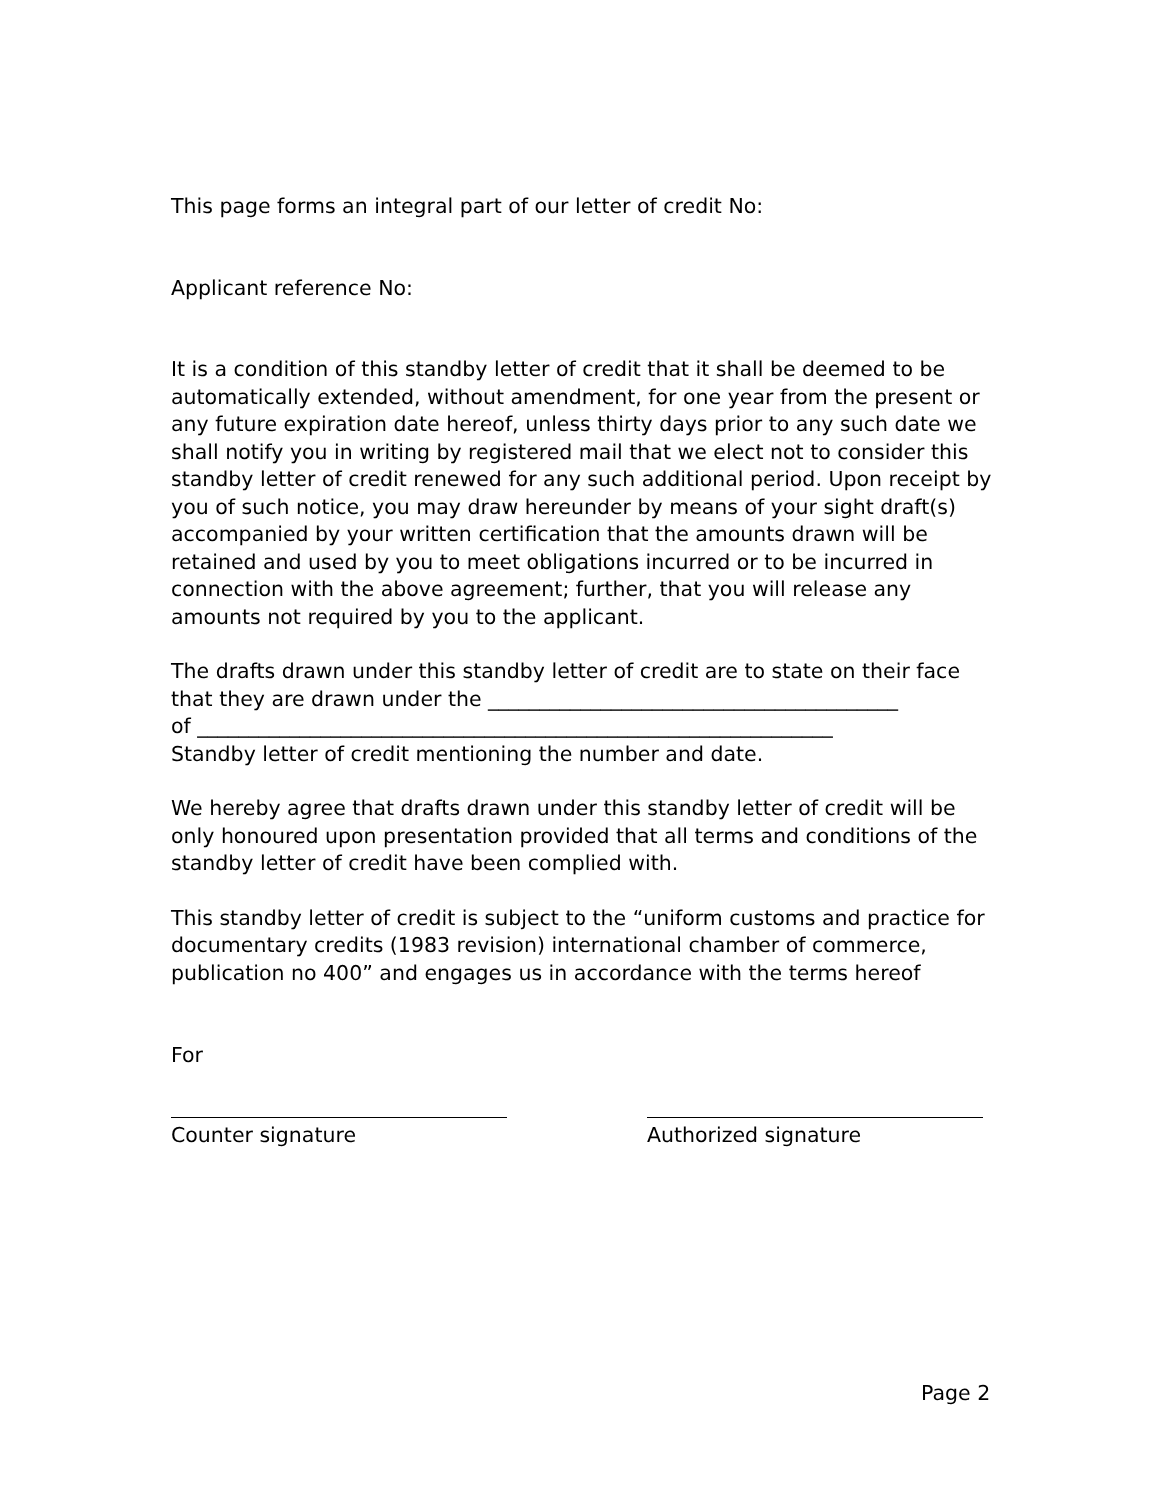This page forms an integral part of our letter of credit No:
Applicant reference No:
It is a condition of this standby letter of credit that it shall be deemed to be automatically extended, without amendment, for one year from the present or any future expiration date hereof, unless thirty days prior to any such date we shall notify you in writing by registered mail that we elect not to consider this standby letter of credit renewed for any such additional period. Upon receipt by you of such notice, you may draw hereunder by means of your sight draft(s) accompanied by your written certification that the amounts drawn will be retained and used by you to meet obligations incurred or to be incurred in connection with the above agreement; further, that you will release any amounts not required by you to the applicant.
The drafts drawn under this standby letter of credit are to state on their face that they are drawn under the ________________________________________
of ______________________________________________________________
Standby letter of credit mentioning the number and date.
We hereby agree that drafts drawn under this standby letter of credit will be only honoured upon presentation provided that all terms and conditions of the standby letter of credit have been complied with.
This standby letter of credit is subject to the “uniform customs and practice for documentary credits (1983 revision) international chamber of commerce, publication no 400” and engages us in accordance with the terms hereof
For
Counter signature Authorized signature
Page 2